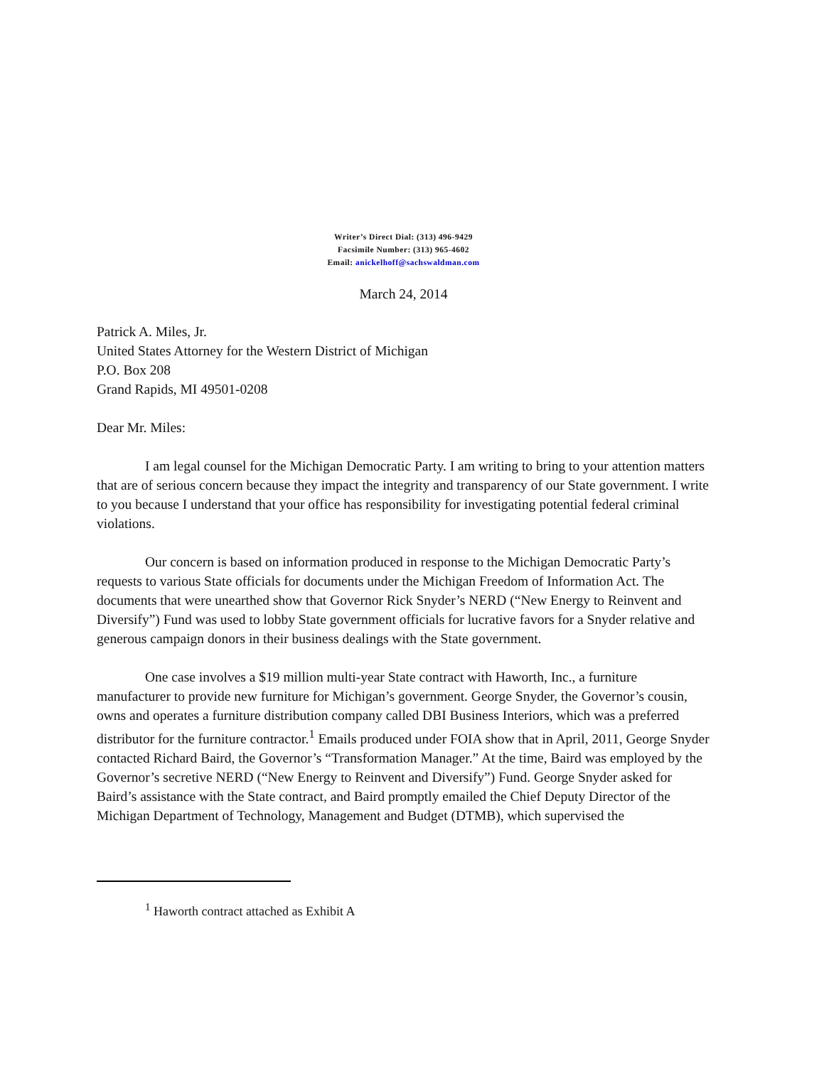Writer’s Direct Dial: (313) 496-9429
Facsimile Number: (313) 965-4602
Email: anickelhoff@sachswaldman.com
March 24, 2014
Patrick A. Miles, Jr.
United States Attorney for the Western District of Michigan
P.O. Box 208
Grand Rapids, MI 49501-0208
Dear Mr. Miles:
I am legal counsel for the Michigan Democratic Party. I am writing to bring to your attention matters that are of serious concern because they impact the integrity and transparency of our State government. I write to you because I understand that your office has responsibility for investigating potential federal criminal violations.
Our concern is based on information produced in response to the Michigan Democratic Party’s requests to various State officials for documents under the Michigan Freedom of Information Act. The documents that were unearthed show that Governor Rick Snyder’s NERD (“New Energy to Reinvent and Diversify”) Fund was used to lobby State government officials for lucrative favors for a Snyder relative and generous campaign donors in their business dealings with the State government.
One case involves a $19 million multi-year State contract with Haworth, Inc., a furniture manufacturer to provide new furniture for Michigan’s government. George Snyder, the Governor’s cousin, owns and operates a furniture distribution company called DBI Business Interiors, which was a preferred distributor for the furniture contractor.<sup>1</sup> Emails produced under FOIA show that in April, 2011, George Snyder contacted Richard Baird, the Governor’s “Transformation Manager.” At the time, Baird was employed by the Governor’s secretive NERD (“New Energy to Reinvent and Diversify”) Fund. George Snyder asked for Baird’s assistance with the State contract, and Baird promptly emailed the Chief Deputy Director of the Michigan Department of Technology, Management and Budget (DTMB), which supervised the
<sup>1</sup> Haworth contract attached as Exhibit A